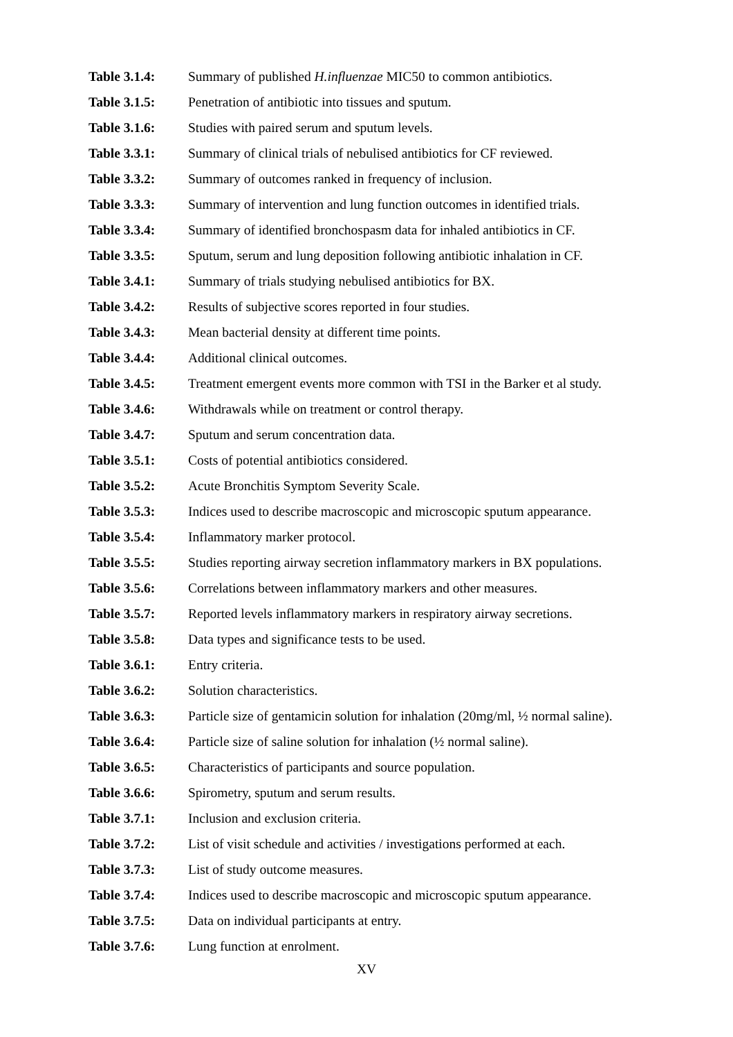Table 3.1.4: Summary of published H.influenzae MIC50 to common antibiotics.
Table 3.1.5: Penetration of antibiotic into tissues and sputum.
Table 3.1.6: Studies with paired serum and sputum levels.
Table 3.3.1: Summary of clinical trials of nebulised antibiotics for CF reviewed.
Table 3.3.2: Summary of outcomes ranked in frequency of inclusion.
Table 3.3.3: Summary of intervention and lung function outcomes in identified trials.
Table 3.3.4: Summary of identified bronchospasm data for inhaled antibiotics in CF.
Table 3.3.5: Sputum, serum and lung deposition following antibiotic inhalation in CF.
Table 3.4.1: Summary of trials studying nebulised antibiotics for BX.
Table 3.4.2: Results of subjective scores reported in four studies.
Table 3.4.3: Mean bacterial density at different time points.
Table 3.4.4: Additional clinical outcomes.
Table 3.4.5: Treatment emergent events more common with TSI in the Barker et al study.
Table 3.4.6: Withdrawals while on treatment or control therapy.
Table 3.4.7: Sputum and serum concentration data.
Table 3.5.1: Costs of potential antibiotics considered.
Table 3.5.2: Acute Bronchitis Symptom Severity Scale.
Table 3.5.3: Indices used to describe macroscopic and microscopic sputum appearance.
Table 3.5.4: Inflammatory marker protocol.
Table 3.5.5: Studies reporting airway secretion inflammatory markers in BX populations.
Table 3.5.6: Correlations between inflammatory markers and other measures.
Table 3.5.7: Reported levels inflammatory markers in respiratory airway secretions.
Table 3.5.8: Data types and significance tests to be used.
Table 3.6.1: Entry criteria.
Table 3.6.2: Solution characteristics.
Table 3.6.3: Particle size of gentamicin solution for inhalation (20mg/ml, ½ normal saline).
Table 3.6.4: Particle size of saline solution for inhalation (½ normal saline).
Table 3.6.5: Characteristics of participants and source population.
Table 3.6.6: Spirometry, sputum and serum results.
Table 3.7.1: Inclusion and exclusion criteria.
Table 3.7.2: List of visit schedule and activities / investigations performed at each.
Table 3.7.3: List of study outcome measures.
Table 3.7.4: Indices used to describe macroscopic and microscopic sputum appearance.
Table 3.7.5: Data on individual participants at entry.
Table 3.7.6: Lung function at enrolment.
XV